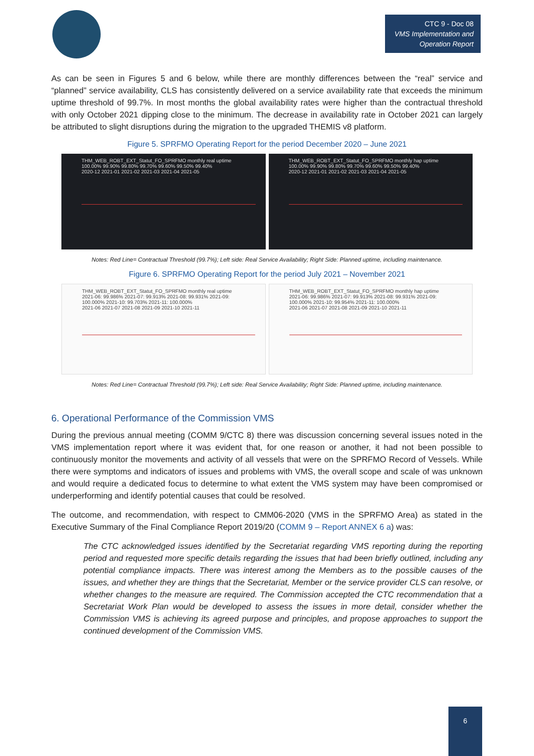CTC 9 - Doc 08
VMS Implementation and Operation Report
As can be seen in Figures 5 and 6 below, while there are monthly differences between the “real” service and “planned” service availability, CLS has consistently delivered on a service availability rate that exceeds the minimum uptime threshold of 99.7%. In most months the global availability rates were higher than the contractual threshold with only October 2021 dipping close to the minimum. The decrease in availability rate in October 2021 can largely be attributed to slight disruptions during the migration to the upgraded THEMIS v8 platform.
Figure 5. SPRFMO Operating Report for the period December 2020 – June 2021
THM_WEB_ROBT_EXT_Statut_FO_SPRFMO monthly real uptime
100.00% 99.90% 99.80% 99.70% 99.60% 99.50% 99.40%
2020-12 2021-01 2021-02 2021-03 2021-04 2021-05
THM_WEB_ROBT_EXT_Statut_FO_SPRFMO monthly hap uptime
100.00% 99.90% 99.80% 99.70% 99.60% 99.50% 99.40%
2020-12 2021-01 2021-02 2021-03 2021-04 2021-05
Notes: Red Line= Contractual Threshold (99.7%); Left side: Real Service Availability; Right Side: Planned uptime, including maintenance.
Figure 6. SPRFMO Operating Report for the period July 2021 – November 2021
THM_WEB_ROBT_EXT_Statut_FO_SPRFMO monthly real uptime
2021-06: 99.986% 2021-07: 99.913% 2021-08: 99.931% 2021-09: 100.000% 2021-10: 99.703% 2021-11: 100.000%
2021-06 2021-07 2021-08 2021-09 2021-10 2021-11
THM_WEB_ROBT_EXT_Statut_FO_SPRFMO monthly hap uptime
2021-06: 99.986% 2021-07: 99.913% 2021-08: 99.931% 2021-09: 100.000% 2021-10: 99.954% 2021-11: 100.000%
2021-06 2021-07 2021-08 2021-09 2021-10 2021-11
Notes: Red Line= Contractual Threshold (99.7%); Left side: Real Service Availability; Right Side: Planned uptime, including maintenance.
6. Operational Performance of the Commission VMS
During the previous annual meeting (COMM 9/CTC 8) there was discussion concerning several issues noted in the VMS implementation report where it was evident that, for one reason or another, it had not been possible to continuously monitor the movements and activity of all vessels that were on the SPRFMO Record of Vessels. While there were symptoms and indicators of issues and problems with VMS, the overall scope and scale of was unknown and would require a dedicated focus to determine to what extent the VMS system may have been compromised or underperforming and identify potential causes that could be resolved.
The outcome, and recommendation, with respect to CMM06-2020 (VMS in the SPRFMO Area) as stated in the Executive Summary of the Final Compliance Report 2019/20 (COMM 9 – Report ANNEX 6 a) was:
The CTC acknowledged issues identified by the Secretariat regarding VMS reporting during the reporting period and requested more specific details regarding the issues that had been briefly outlined, including any potential compliance impacts. There was interest among the Members as to the possible causes of the issues, and whether they are things that the Secretariat, Member or the service provider CLS can resolve, or whether changes to the measure are required. The Commission accepted the CTC recommendation that a Secretariat Work Plan would be developed to assess the issues in more detail, consider whether the Commission VMS is achieving its agreed purpose and principles, and propose approaches to support the continued development of the Commission VMS.
6